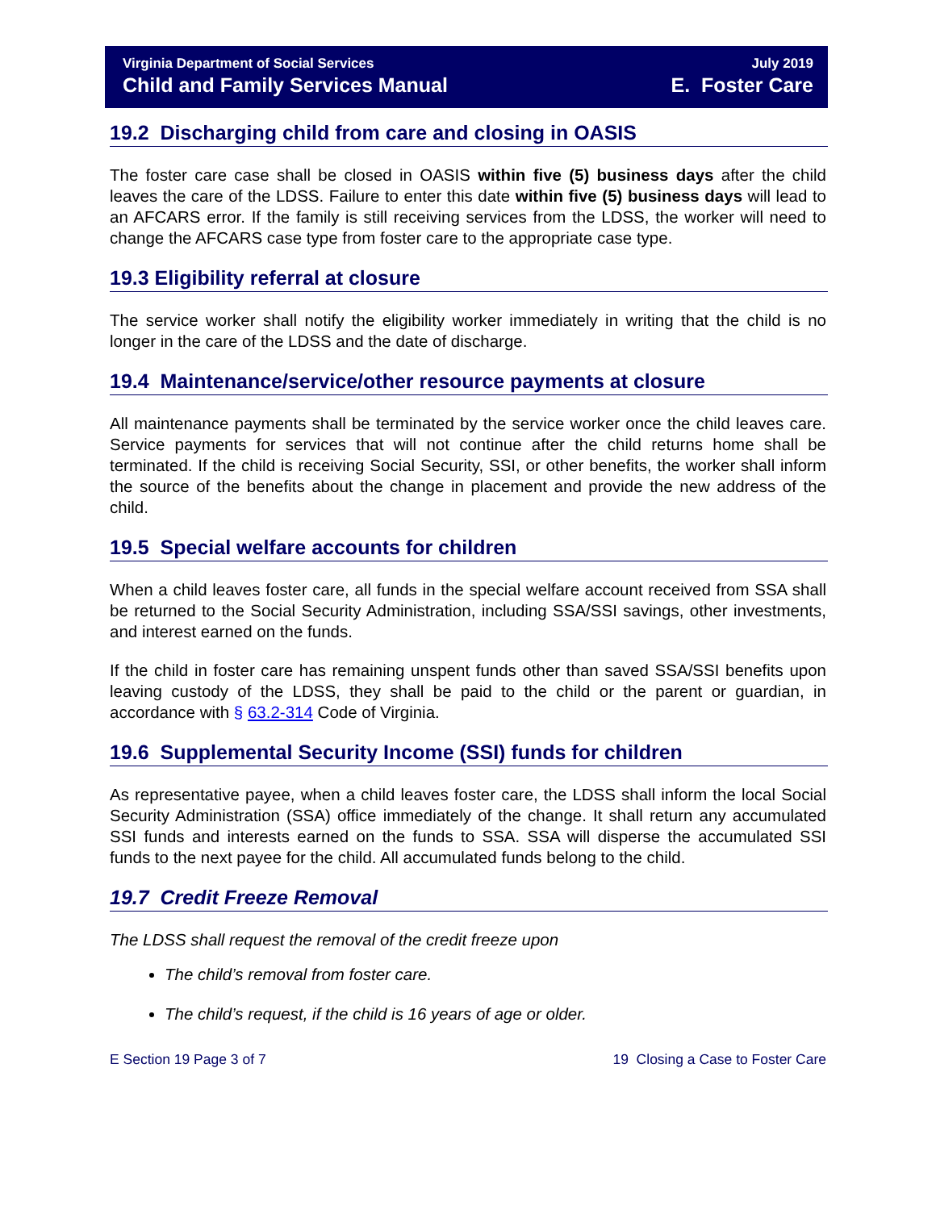Virginia Department of Social Services
Child and Family Services Manual
July 2019
E. Foster Care
19.2 Discharging child from care and closing in OASIS
The foster care case shall be closed in OASIS within five (5) business days after the child leaves the care of the LDSS. Failure to enter this date within five (5) business days will lead to an AFCARS error. If the family is still receiving services from the LDSS, the worker will need to change the AFCARS case type from foster care to the appropriate case type.
19.3 Eligibility referral at closure
The service worker shall notify the eligibility worker immediately in writing that the child is no longer in the care of the LDSS and the date of discharge.
19.4 Maintenance/service/other resource payments at closure
All maintenance payments shall be terminated by the service worker once the child leaves care. Service payments for services that will not continue after the child returns home shall be terminated. If the child is receiving Social Security, SSI, or other benefits, the worker shall inform the source of the benefits about the change in placement and provide the new address of the child.
19.5 Special welfare accounts for children
When a child leaves foster care, all funds in the special welfare account received from SSA shall be returned to the Social Security Administration, including SSA/SSI savings, other investments, and interest earned on the funds.
If the child in foster care has remaining unspent funds other than saved SSA/SSI benefits upon leaving custody of the LDSS, they shall be paid to the child or the parent or guardian, in accordance with § 63.2-314 Code of Virginia.
19.6 Supplemental Security Income (SSI) funds for children
As representative payee, when a child leaves foster care, the LDSS shall inform the local Social Security Administration (SSA) office immediately of the change. It shall return any accumulated SSI funds and interests earned on the funds to SSA. SSA will disperse the accumulated SSI funds to the next payee for the child. All accumulated funds belong to the child.
19.7 Credit Freeze Removal
The LDSS shall request the removal of the credit freeze upon
The child’s removal from foster care.
The child’s request, if the child is 16 years of age or older.
E Section 19 Page 3 of 7 19 Closing a Case to Foster Care